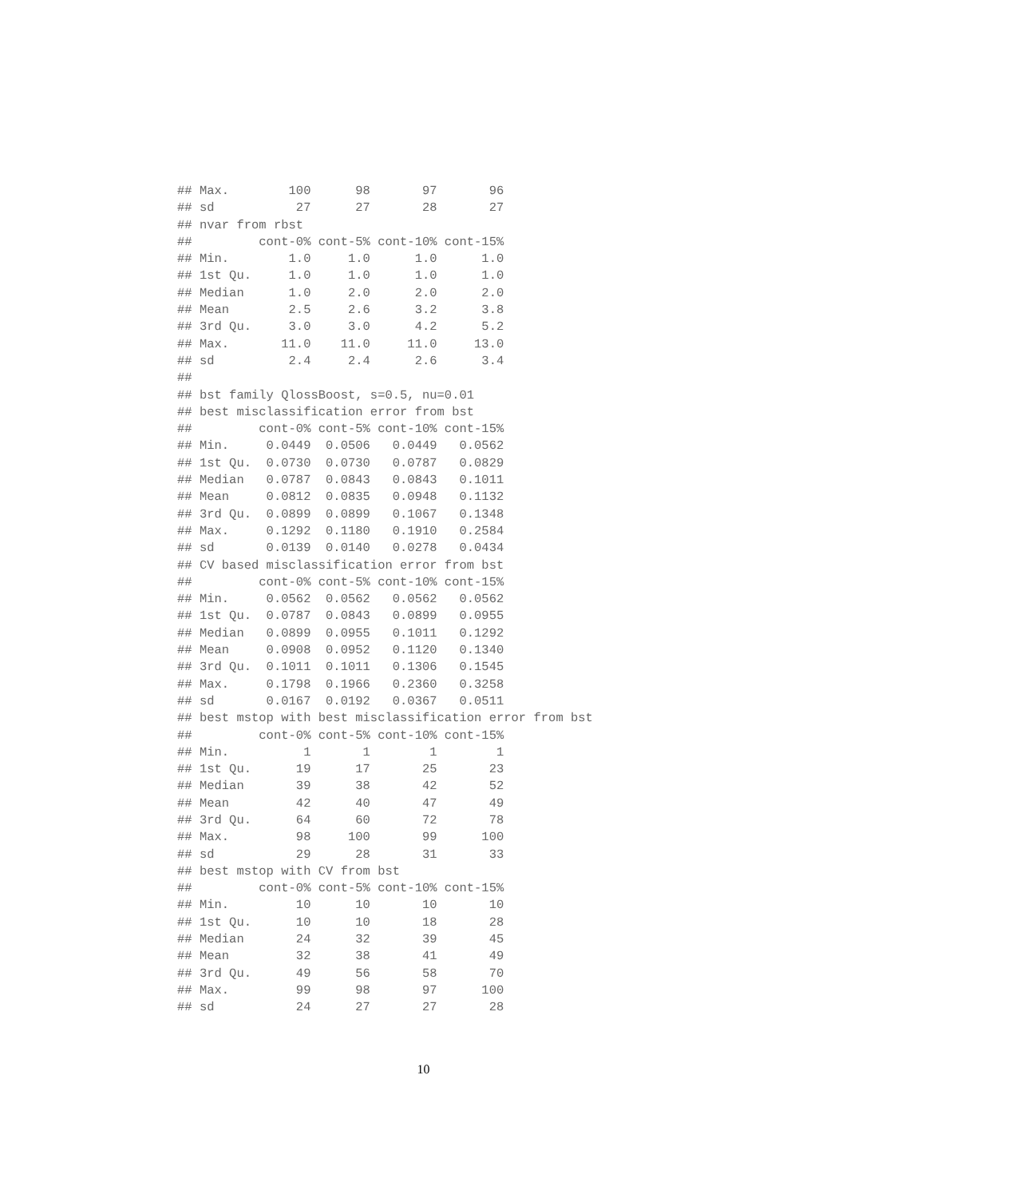## Max.        100      98       97       96
## sd           27      27       28       27
## nvar from rbst
##         cont-0% cont-5% cont-10% cont-15%
## Min.        1.0     1.0      1.0      1.0
## 1st Qu.     1.0     1.0      1.0      1.0
## Median      1.0     2.0      2.0      2.0
## Mean        2.5     2.6      3.2      3.8
## 3rd Qu.     3.0     3.0      4.2      5.2
## Max.       11.0    11.0     11.0     13.0
## sd          2.4     2.4      2.6      3.4
##
## bst family QlossBoost, s=0.5, nu=0.01
## best misclassification error from bst
##         cont-0% cont-5% cont-10% cont-15%
## Min.     0.0449  0.0506   0.0449   0.0562
## 1st Qu.  0.0730  0.0730   0.0787   0.0829
## Median   0.0787  0.0843   0.0843   0.1011
## Mean     0.0812  0.0835   0.0948   0.1132
## 3rd Qu.  0.0899  0.0899   0.1067   0.1348
## Max.     0.1292  0.1180   0.1910   0.2584
## sd       0.0139  0.0140   0.0278   0.0434
## CV based misclassification error from bst
##         cont-0% cont-5% cont-10% cont-15%
## Min.     0.0562  0.0562   0.0562   0.0562
## 1st Qu.  0.0787  0.0843   0.0899   0.0955
## Median   0.0899  0.0955   0.1011   0.1292
## Mean     0.0908  0.0952   0.1120   0.1340
## 3rd Qu.  0.1011  0.1011   0.1306   0.1545
## Max.     0.1798  0.1966   0.2360   0.3258
## sd       0.0167  0.0192   0.0367   0.0511
## best mstop with best misclassification error from bst
##         cont-0% cont-5% cont-10% cont-15%
## Min.          1       1        1        1
## 1st Qu.      19      17       25       23
## Median       39      38       42       52
## Mean         42      40       47       49
## 3rd Qu.      64      60       72       78
## Max.         98     100       99      100
## sd           29      28       31       33
## best mstop with CV from bst
##         cont-0% cont-5% cont-10% cont-15%
## Min.         10      10       10       10
## 1st Qu.      10      10       18       28
## Median       24      32       39       45
## Mean         32      38       41       49
## 3rd Qu.      49      56       58       70
## Max.         99      98       97      100
## sd           24      27       27       28
10